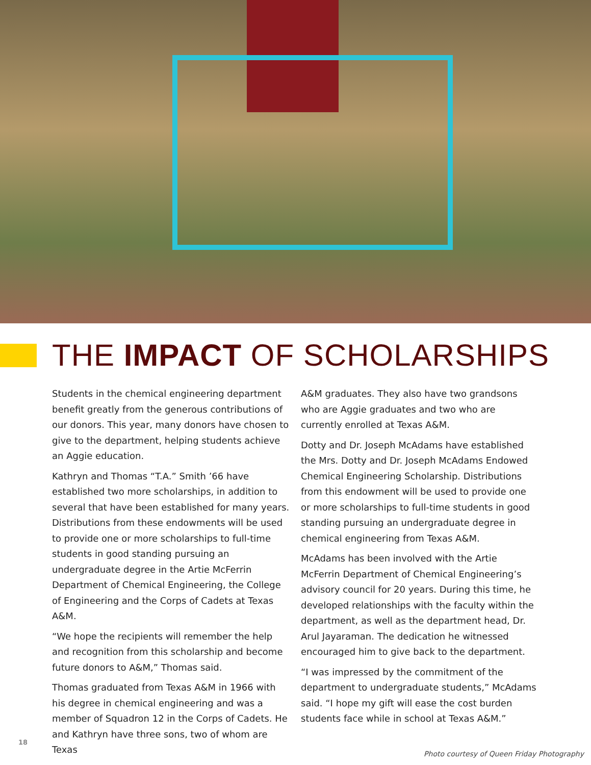THE IMPACT OF SCHOLARSHIPS
Students in the chemical engineering department benefit greatly from the generous contributions of our donors. This year, many donors have chosen to give to the department, helping students achieve an Aggie education.
Kathryn and Thomas “T.A.” Smith ’66 have established two more scholarships, in addition to several that have been established for many years. Distributions from these endowments will be used to provide one or more scholarships to full-time students in good standing pursuing an undergraduate degree in the Artie McFerrin Department of Chemical Engineering, the College of Engineering and the Corps of Cadets at Texas A&M.
“We hope the recipients will remember the help and recognition from this scholarship and become future donors to A&M,” Thomas said.
Thomas graduated from Texas A&M in 1966 with his degree in chemical engineering and was a member of Squadron 12 in the Corps of Cadets. He and Kathryn have three sons, two of whom are Texas
A&M graduates. They also have two grandsons who are Aggie graduates and two who are currently enrolled at Texas A&M.
Dotty and Dr. Joseph McAdams have established the Mrs. Dotty and Dr. Joseph McAdams Endowed Chemical Engineering Scholarship. Distributions from this endowment will be used to provide one or more scholarships to full-time students in good standing pursuing an undergraduate degree in chemical engineering from Texas A&M.
McAdams has been involved with the Artie McFerrin Department of Chemical Engineering’s advisory council for 20 years. During this time, he developed relationships with the faculty within the department, as well as the department head, Dr. Arul Jayaraman. The dedication he witnessed encouraged him to give back to the department.
“I was impressed by the commitment of the department to undergraduate students,” McAdams said. “I hope my gift will ease the cost burden students face while in school at Texas A&M.”
18
Photo courtesy of Queen Friday Photography